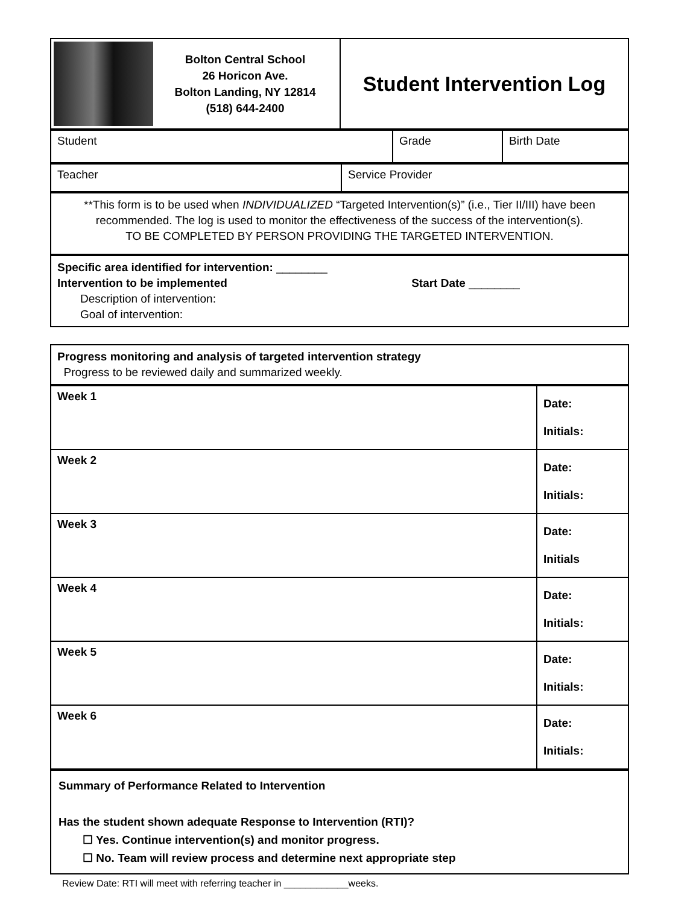| Bolton Central School 26 Horicon Ave. Bolton Landing, NY 12814 (518) 644-2400 | Student Intervention Log |
| Student | Grade | Birth Date |
| Teacher | Service Provider |
| **This form is to be used when INDIVIDUALIZED “Targeted Intervention(s)” (i.e., Tier II/III) have been recommended. The log is used to monitor the effectiveness of the success of the intervention(s). TO BE COMPLETED BY PERSON PROVIDING THE TARGETED INTERVENTION. |
| Specific area identified for intervention: ________ Intervention to be implemented Start Date ________ Description of intervention: Goal of intervention: |
| Progress monitoring and analysis of targeted intervention strategy Progress to be reviewed daily and summarized weekly. |
| Week 1 | Date: Initials: |
| Week 2 | Date: Initials: |
| Week 3 | Date: Initials |
| Week 4 | Date: Initials: |
| Week 5 | Date: Initials: |
| Week 6 | Date: Initials: |
| Summary of Performance Related to Intervention Has the student shown adequate Response to Intervention (RTI)? ☐ Yes. Continue intervention(s) and monitor progress. ☐ No. Team will review process and determine next appropriate step |
Review Date: RTI will meet with referring teacher in ____________weeks.